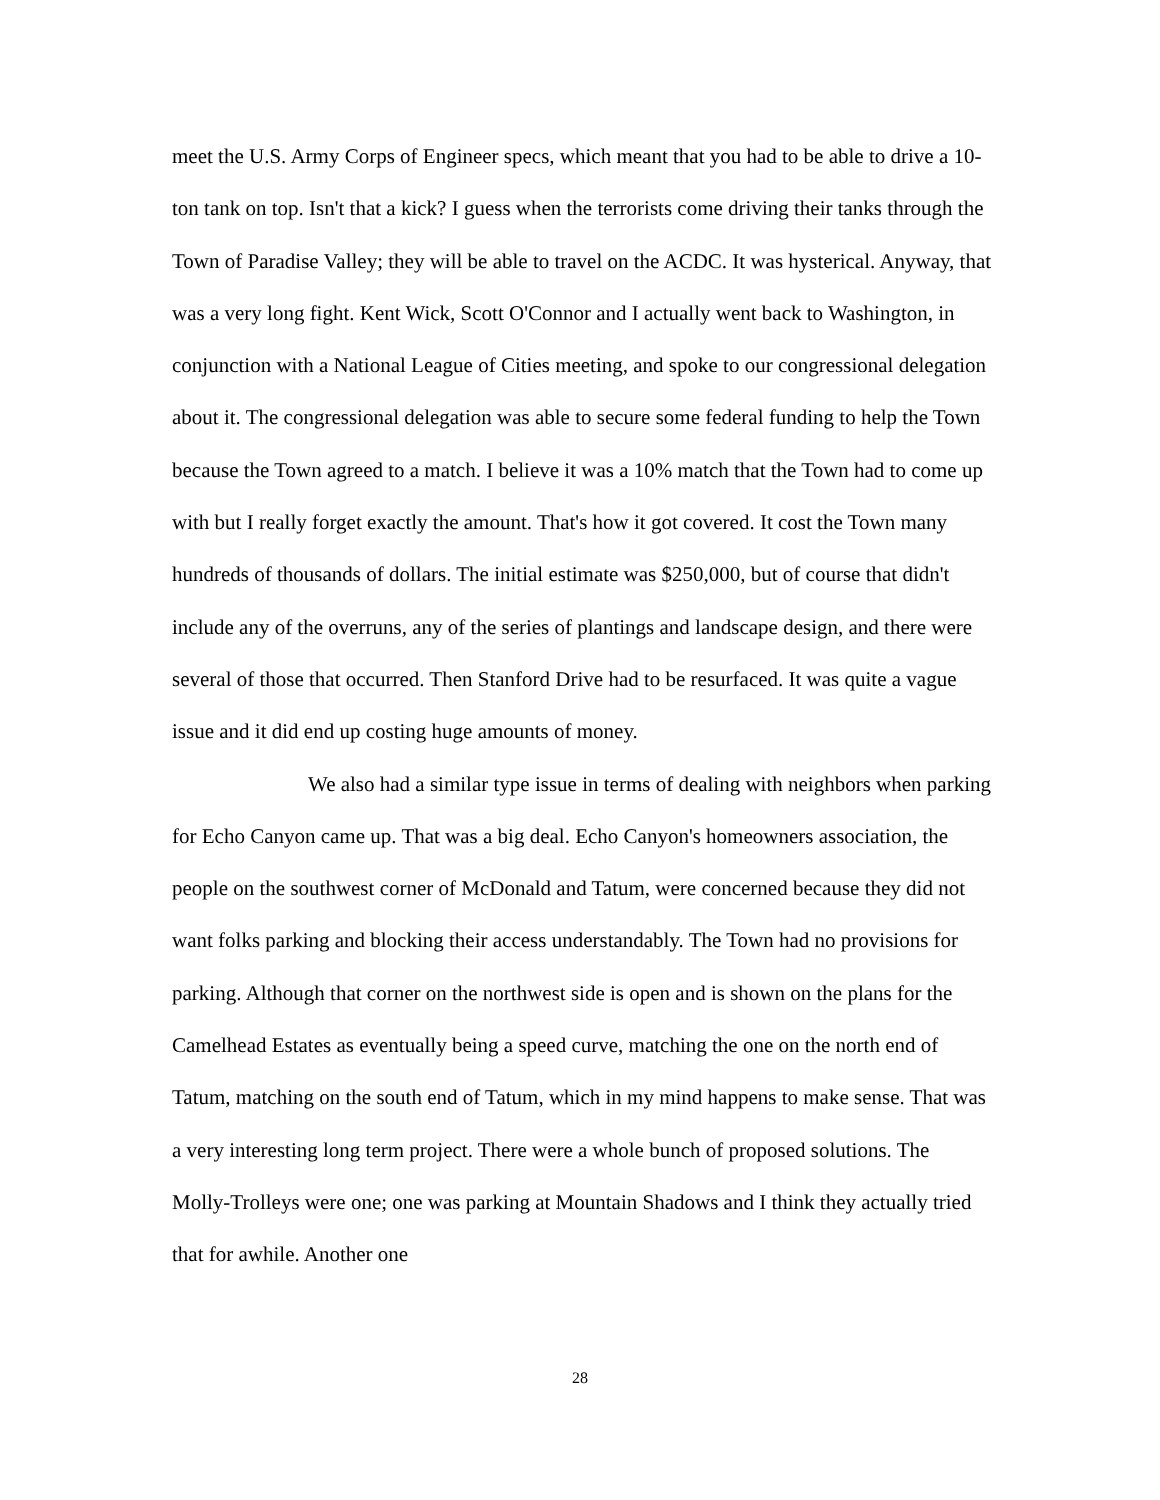meet the U.S. Army Corps of Engineer specs, which meant that you had to be able to drive a 10-ton tank on top. Isn't that a kick? I guess when the terrorists come driving their tanks through the Town of Paradise Valley; they will be able to travel on the ACDC. It was hysterical. Anyway, that was a very long fight. Kent Wick, Scott O'Connor and I actually went back to Washington, in conjunction with a National League of Cities meeting, and spoke to our congressional delegation about it. The congressional delegation was able to secure some federal funding to help the Town because the Town agreed to a match. I believe it was a 10% match that the Town had to come up with but I really forget exactly the amount. That's how it got covered. It cost the Town many hundreds of thousands of dollars. The initial estimate was $250,000, but of course that didn't include any of the overruns, any of the series of plantings and landscape design, and there were several of those that occurred. Then Stanford Drive had to be resurfaced. It was quite a vague issue and it did end up costing huge amounts of money.
We also had a similar type issue in terms of dealing with neighbors when parking for Echo Canyon came up. That was a big deal. Echo Canyon's homeowners association, the people on the southwest corner of McDonald and Tatum, were concerned because they did not want folks parking and blocking their access understandably. The Town had no provisions for parking. Although that corner on the northwest side is open and is shown on the plans for the Camelhead Estates as eventually being a speed curve, matching the one on the north end of Tatum, matching on the south end of Tatum, which in my mind happens to make sense. That was a very interesting long term project. There were a whole bunch of proposed solutions. The Molly-Trolleys were one; one was parking at Mountain Shadows and I think they actually tried that for awhile. Another one
28